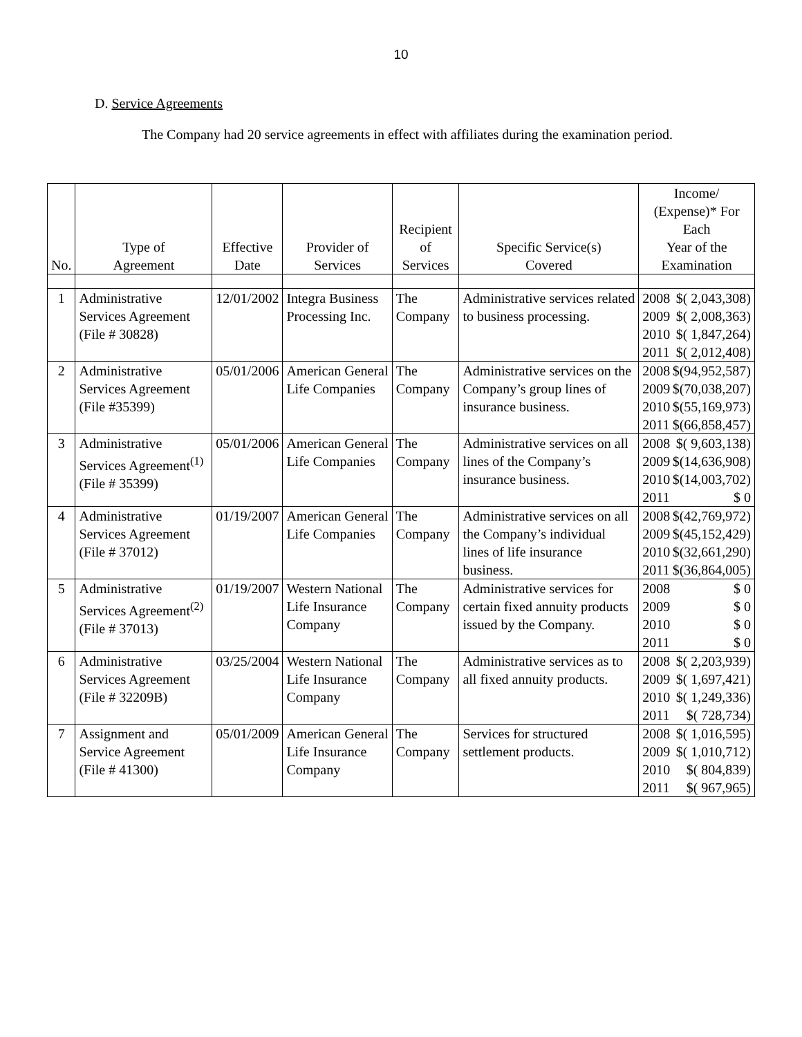10
D. Service Agreements
The Company had 20 service agreements in effect with affiliates during the examination period.
| No. | Type of Agreement | Effective Date | Provider of Services | Recipient of Services | Specific Service(s) Covered | Income/ (Expense)* For Each Year of the Examination |
| --- | --- | --- | --- | --- | --- | --- |
| 1 | Administrative Services Agreement (File # 30828) | 12/01/2002 | Integra Business Processing Inc. | The Company | Administrative services related to business processing. | 2008 $( 2,043,308) 2009 $( 2,008,363) 2010 $( 1,847,264) 2011 $( 2,012,408) |
| 2 | Administrative Services Agreement (File #35399) | 05/01/2006 | American General Life Companies | The Company | Administrative services on the Company’s group lines of insurance business. | 2008 $(94,952,587) 2009 $(70,038,207) 2010 $(55,169,973) 2011 $(66,858,457) |
| 3 | Administrative Services Agreement<sup>(1)</sup> (File # 35399) | 05/01/2006 | American General Life Companies | The Company | Administrative services on all lines of the Company’s insurance business. | 2008 $( 9,603,138) 2009 $(14,636,908) 2010 $(14,003,702) 2011 $ 0 |
| 4 | Administrative Services Agreement (File # 37012) | 01/19/2007 | American General Life Companies | The Company | Administrative services on all the Company’s individual lines of life insurance business. | 2008 $(42,769,972) 2009 $(45,152,429) 2010 $(32,661,290) 2011 $(36,864,005) |
| 5 | Administrative Services Agreement<sup>(2)</sup> (File # 37013) | 01/19/2007 | Western National Life Insurance Company | The Company | Administrative services for certain fixed annuity products issued by the Company. | 2008 $ 0 2009 $ 0 2010 $ 0 2011 $ 0 |
| 6 | Administrative Services Agreement (File # 32209B) | 03/25/2004 | Western National Life Insurance Company | The Company | Administrative services as to all fixed annuity products. | 2008 $( 2,203,939) 2009 $( 1,697,421) 2010 $( 1,249,336) 2011 $( 728,734) |
| 7 | Assignment and Service Agreement (File # 41300) | 05/01/2009 | American General Life Insurance Company | The Company | Services for structured settlement products. | 2008 $( 1,016,595) 2009 $( 1,010,712) 2010 $( 804,839) 2011 $( 967,965) |